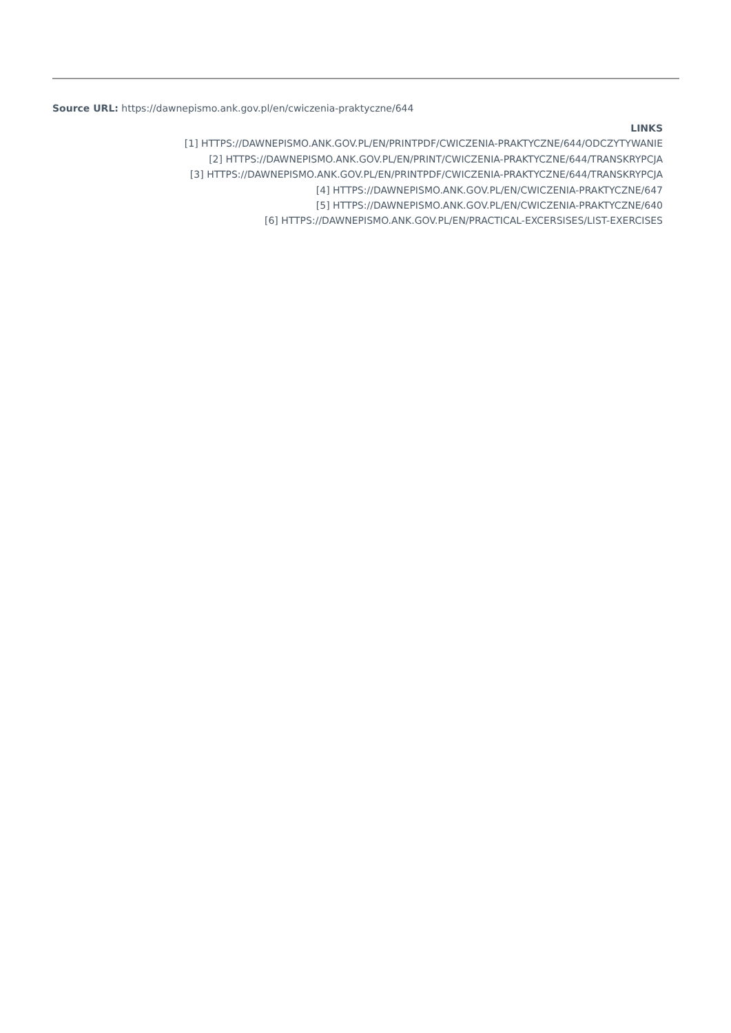Source URL: https://dawnepismo.ank.gov.pl/en/cwiczenia-praktyczne/644
LINKS
[1] HTTPS://DAWNEPISMO.ANK.GOV.PL/EN/PRINTPDF/CWICZENIA-PRAKTYCZNE/644/ODCZYTYWANIE
[2] HTTPS://DAWNEPISMO.ANK.GOV.PL/EN/PRINT/CWICZENIA-PRAKTYCZNE/644/TRANSKRYPCJA
[3] HTTPS://DAWNEPISMO.ANK.GOV.PL/EN/PRINTPDF/CWICZENIA-PRAKTYCZNE/644/TRANSKRYPCJA
[4] HTTPS://DAWNEPISMO.ANK.GOV.PL/EN/CWICZENIA-PRAKTYCZNE/647
[5] HTTPS://DAWNEPISMO.ANK.GOV.PL/EN/CWICZENIA-PRAKTYCZNE/640
[6] HTTPS://DAWNEPISMO.ANK.GOV.PL/EN/PRACTICAL-EXCERSISES/LIST-EXERCISES